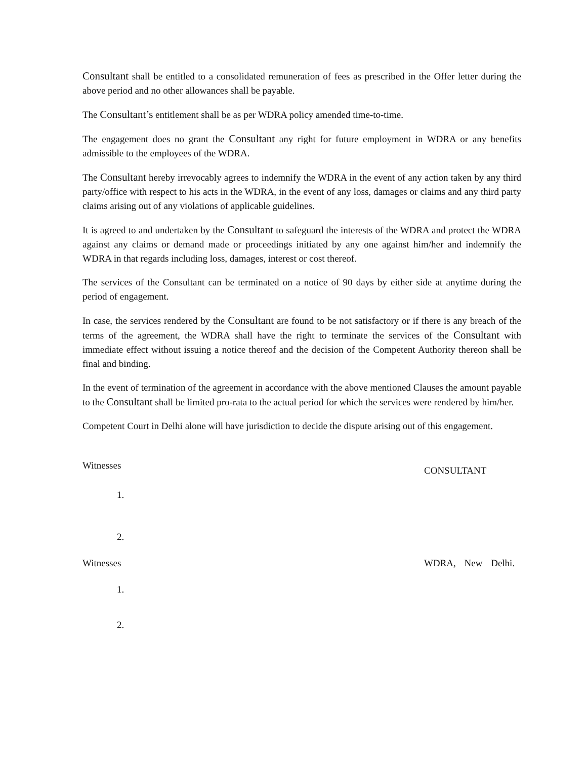Consultant shall be entitled to a consolidated remuneration of fees as prescribed in the Offer letter during the above period and no other allowances shall be payable.
The Consultant’s entitlement shall be as per WDRA policy amended time-to-time.
The engagement does no grant the Consultant any right for future employment in WDRA or any benefits admissible to the employees of the WDRA.
The Consultant hereby irrevocably agrees to indemnify the WDRA in the event of any action taken by any third party/office with respect to his acts in the WDRA, in the event of any loss, damages or claims and any third party claims arising out of any violations of applicable guidelines.
It is agreed to and undertaken by the Consultant to safeguard the interests of the WDRA and protect the WDRA against any claims or demand made or proceedings initiated by any one against him/her and indemnify the WDRA in that regards including loss, damages, interest or cost thereof.
The services of the Consultant can be terminated on a notice of 90 days by either side at anytime during the period of engagement.
In case, the services rendered by the Consultant are found to be not satisfactory or if there is any breach of the terms of the agreement, the WDRA shall have the right to terminate the services of the Consultant with immediate effect without issuing a notice thereof and the decision of the Competent Authority thereon shall be final and binding.
In the event of termination of the agreement in accordance with the above mentioned Clauses the amount payable to the Consultant shall be limited pro-rata to the actual period for which the services were rendered by him/her.
Competent Court in Delhi alone will have jurisdiction to decide the dispute arising out of this engagement.
Witnesses
CONSULTANT
1.
2.
Witnesses WDRA, New Delhi.
1.
2.